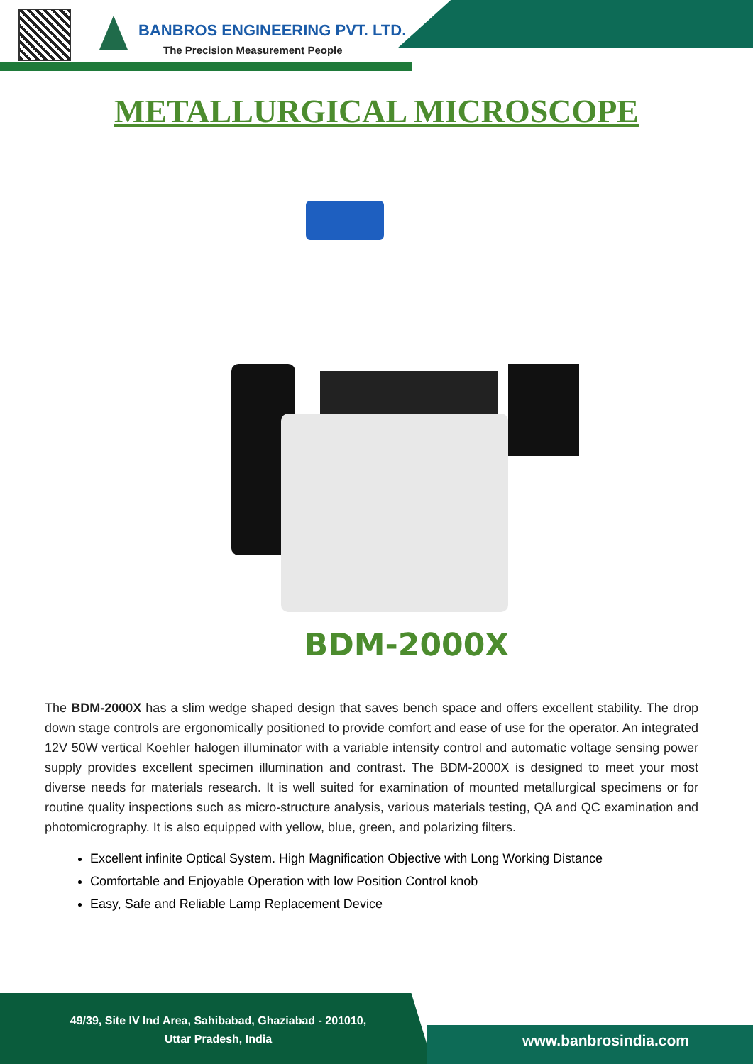BANBROS ENGINEERING PVT. LTD.
The Precision Measurement People
METALLURGICAL MICROSCOPE
BDM-2000X
The BDM-2000X has a slim wedge shaped design that saves bench space and offers excellent stability. The drop down stage controls are ergonomically positioned to provide comfort and ease of use for the operator. An integrated 12V 50W vertical Koehler halogen illuminator with a variable intensity control and automatic voltage sensing power supply provides excellent specimen illumination and contrast. The BDM-2000X is designed to meet your most diverse needs for materials research. It is well suited for examination of mounted metallurgical specimens or for routine quality inspections such as micro-structure analysis, various materials testing, QA and QC examination and photomicrography. It is also equipped with yellow, blue, green, and polarizing filters.
Excellent infinite Optical System. High Magnification Objective with Long Working Distance
Comfortable and Enjoyable Operation with low Position Control knob
Easy, Safe and Reliable Lamp Replacement Device
49/39, Site IV Ind Area, Sahibabad, Ghaziabad - 201010,
Uttar Pradesh, India
www.banbrosindia.com